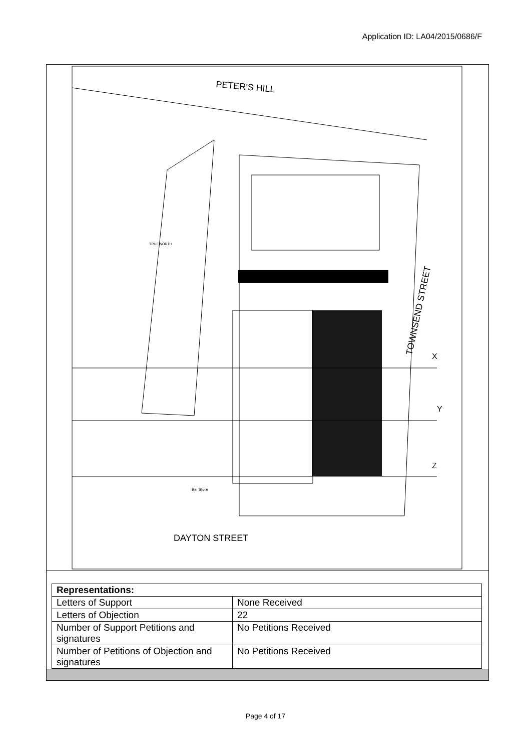Application ID: LA04/2015/0686/F
PETER'S HILL
DAYTON STREET
TOWNSEND STREET
TRUE NORTH
Bin Store
X
Y
Z
| Representations: | |
| Letters of Support | None Received |
| Letters of Objection | 22 |
| Number of Support Petitions and signatures | No Petitions Received |
| Number of Petitions of Objection and signatures | No Petitions Received |
Page 4 of 17